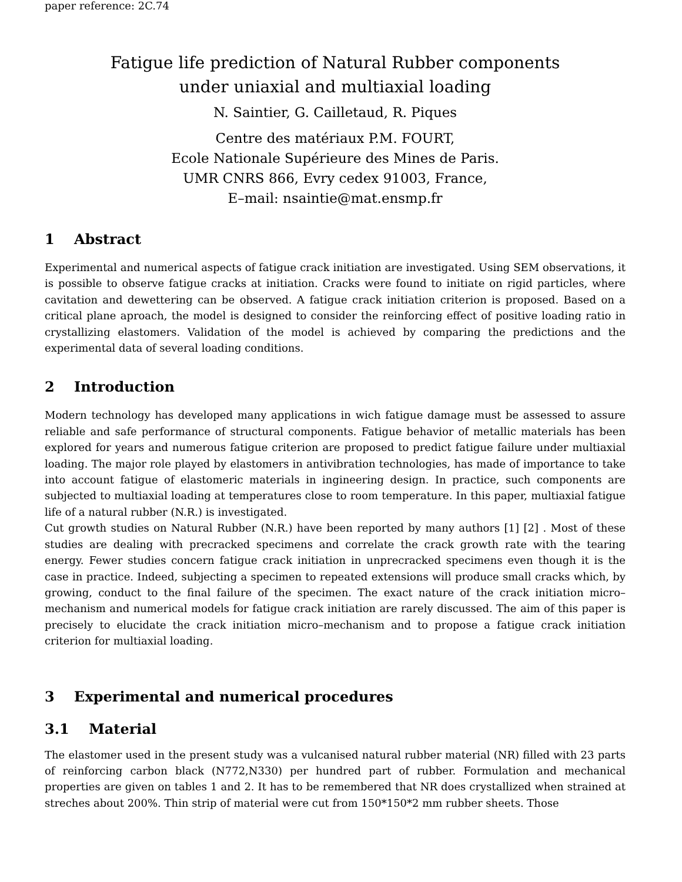paper reference: 2C.74
Fatigue life prediction of Natural Rubber components
under uniaxial and multiaxial loading
N. Saintier, G. Cailletaud, R. Piques
Centre des matériaux P.M. FOURT,
Ecole Nationale Supérieure des Mines de Paris.
UMR CNRS 866, Evry cedex 91003, France,
E–mail: nsaintie@mat.ensmp.fr
1 Abstract
Experimental and numerical aspects of fatigue crack initiation are investigated. Using SEM observations, it is possible to observe fatigue cracks at initiation. Cracks were found to initiate on rigid particles, where cavitation and dewettering can be observed. A fatigue crack initiation criterion is proposed. Based on a critical plane aproach, the model is designed to consider the reinforcing effect of positive loading ratio in crystallizing elastomers. Validation of the model is achieved by comparing the predictions and the experimental data of several loading conditions.
2 Introduction
Modern technology has developed many applications in wich fatigue damage must be assessed to assure reliable and safe performance of structural components. Fatigue behavior of metallic materials has been explored for years and numerous fatigue criterion are proposed to predict fatigue failure under multiaxial loading. The major role played by elastomers in antivibration technologies, has made of importance to take into account fatigue of elastomeric materials in ingineering design. In practice, such components are subjected to multiaxial loading at temperatures close to room temperature. In this paper, multiaxial fatigue life of a natural rubber (N.R.) is investigated.
Cut growth studies on Natural Rubber (N.R.) have been reported by many authors [1] [2] . Most of these studies are dealing with precracked specimens and correlate the crack growth rate with the tearing energy. Fewer studies concern fatigue crack initiation in unprecracked specimens even though it is the case in practice. Indeed, subjecting a specimen to repeated extensions will produce small cracks which, by growing, conduct to the final failure of the specimen. The exact nature of the crack initiation micro–mechanism and numerical models for fatigue crack initiation are rarely discussed. The aim of this paper is precisely to elucidate the crack initiation micro–mechanism and to propose a fatigue crack initiation criterion for multiaxial loading.
3 Experimental and numerical procedures
3.1 Material
The elastomer used in the present study was a vulcanised natural rubber material (NR) filled with 23 parts of reinforcing carbon black (N772,N330) per hundred part of rubber. Formulation and mechanical properties are given on tables 1 and 2. It has to be remembered that NR does crystallized when strained at streches about 200%. Thin strip of material were cut from 150*150*2 mm rubber sheets. Those